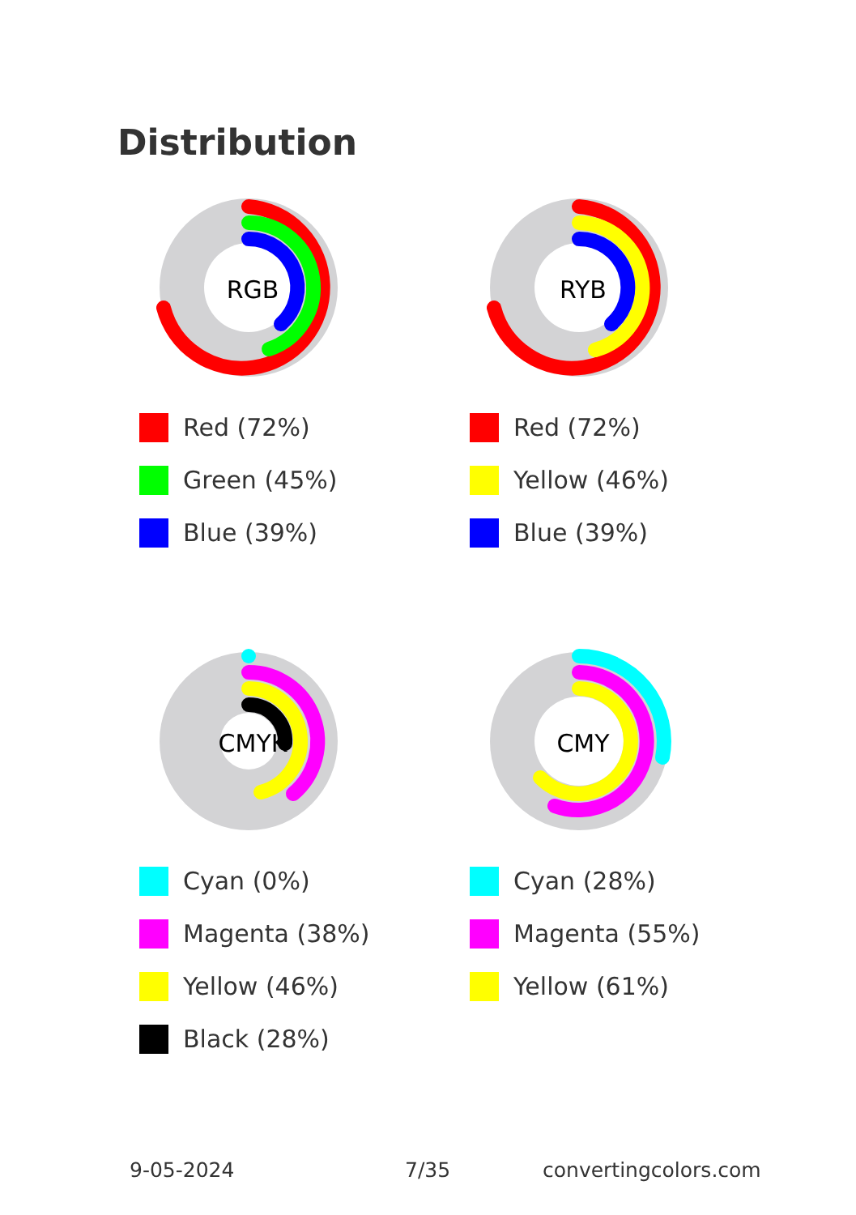Distribution
RGB
Red (72%)
Green (45%)
Blue (39%)
RYB
Red (72%)
Yellow (46%)
Blue (39%)
CMYK
Cyan (0%)
Magenta (38%)
Yellow (46%)
Black (28%)
CMY
Cyan (28%)
Magenta (55%)
Yellow (61%)
9-05-2024 7/35 convertingcolors.com